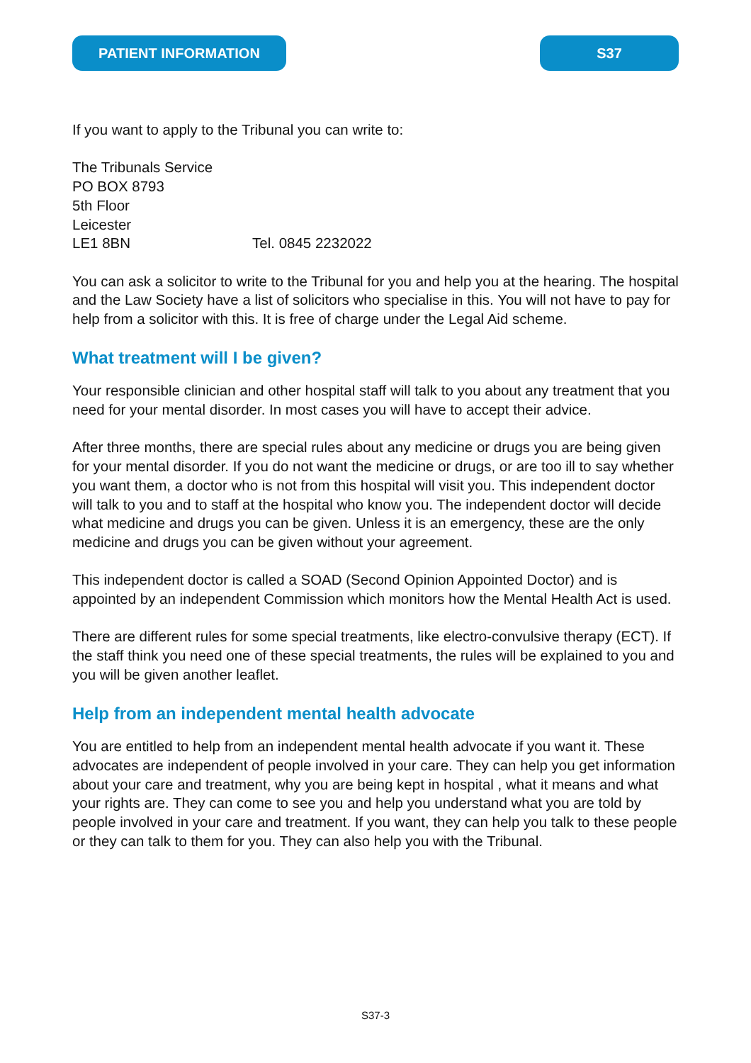PATIENT INFORMATION S37
If you want to apply to the Tribunal you can write to:
The Tribunals Service
PO BOX 8793
5th Floor
Leicester
LE1 8BN Tel. 0845 2232022
You can ask a solicitor to write to the Tribunal for you and help you at the hearing. The hospital and the Law Society have a list of solicitors who specialise in this. You will not have to pay for help from a solicitor with this. It is free of charge under the Legal Aid scheme.
What treatment will I be given?
Your responsible clinician and other hospital staff will talk to you about any treatment that you need for your mental disorder. In most cases you will have to accept their advice.
After three months, there are special rules about any medicine or drugs you are being given for your mental disorder. If you do not want the medicine or drugs, or are too ill to say whether you want them, a doctor who is not from this hospital will visit you. This independent doctor will talk to you and to staff at the hospital who know you. The independent doctor will decide what medicine and drugs you can be given. Unless it is an emergency, these are the only medicine and drugs you can be given without your agreement.
This independent doctor is called a SOAD (Second Opinion Appointed Doctor) and is appointed by an independent Commission which monitors how the Mental Health Act is used.
There are different rules for some special treatments, like electro-convulsive therapy (ECT). If the staff think you need one of these special treatments, the rules will be explained to you and you will be given another leaflet.
Help from an independent mental health advocate
You are entitled to help from an independent mental health advocate if you want it. These advocates are independent of people involved in your care. They can help you get information about your care and treatment, why you are being kept in hospital , what it means and what your rights are. They can come to see you and help you understand what you are told by people involved in your care and treatment. If you want, they can help you talk to these people or they can talk to them for you. They can also help you with the Tribunal.
S37-3